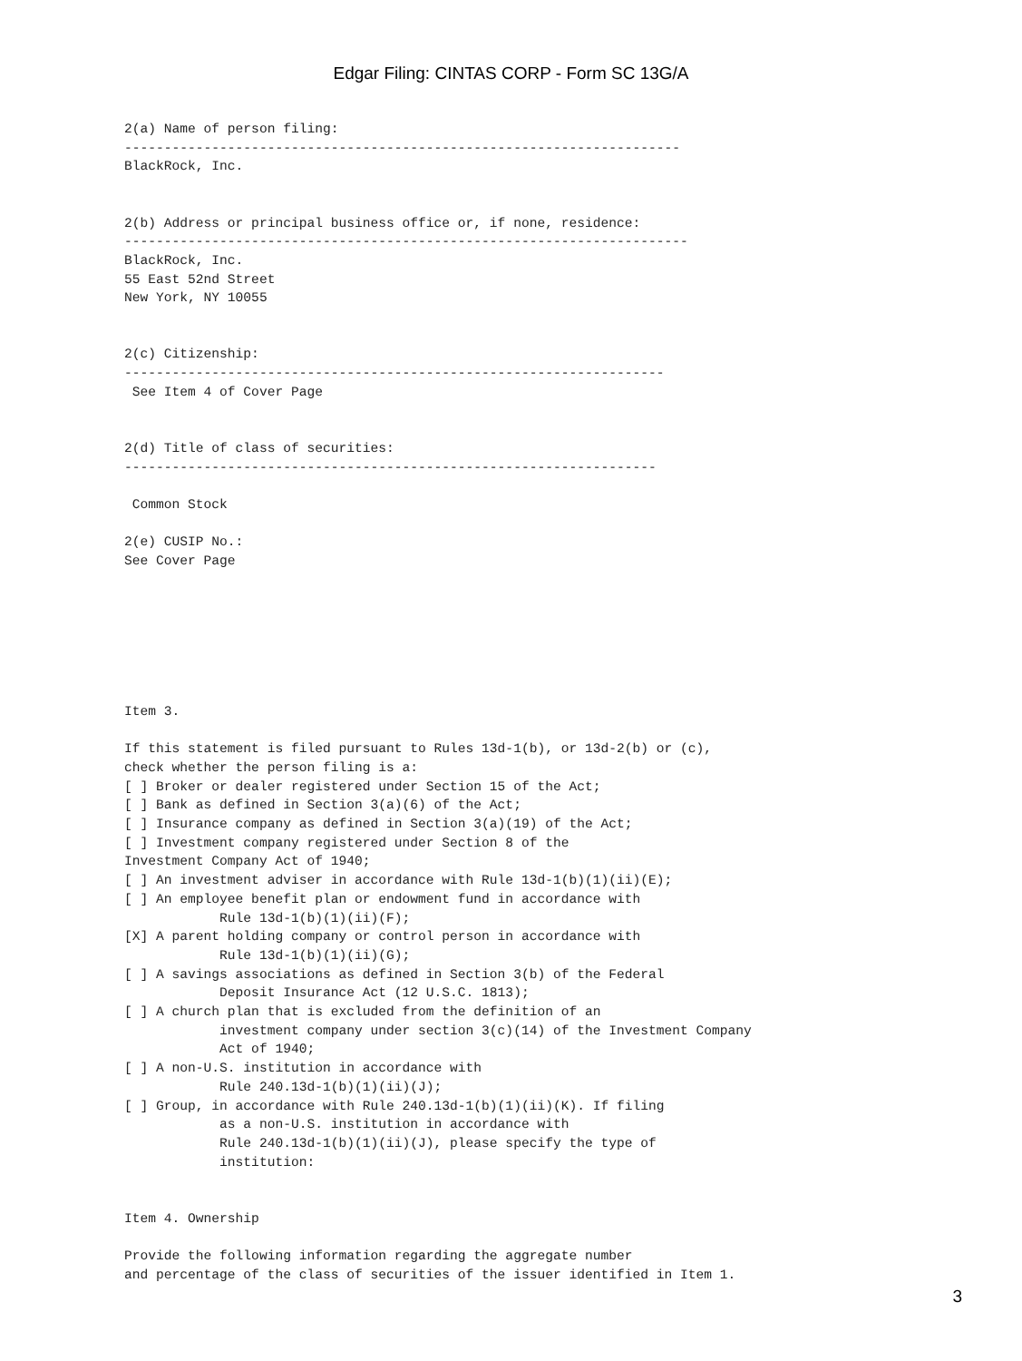Edgar Filing: CINTAS CORP - Form SC 13G/A
2(a) Name of person filing:
----------------------------------------------------------------------
BlackRock, Inc.


2(b) Address or principal business office or, if none, residence:
-----------------------------------------------------------------------
BlackRock, Inc.
55 East 52nd Street
New York, NY 10055


2(c) Citizenship:
--------------------------------------------------------------------
 See Item 4 of Cover Page


2(d) Title of class of securities:
-------------------------------------------------------------------

 Common Stock

2(e) CUSIP No.:
See Cover Page







Item 3.

If this statement is filed pursuant to Rules 13d-1(b), or 13d-2(b) or (c),
check whether the person filing is a:
[ ] Broker or dealer registered under Section 15 of the Act;
[ ] Bank as defined in Section 3(a)(6) of the Act;
[ ] Insurance company as defined in Section 3(a)(19) of the Act;
[ ] Investment company registered under Section 8 of the
Investment Company Act of 1940;
[ ] An investment adviser in accordance with Rule 13d-1(b)(1)(ii)(E);
[ ] An employee benefit plan or endowment fund in accordance with
            Rule 13d-1(b)(1)(ii)(F);
[X] A parent holding company or control person in accordance with
            Rule 13d-1(b)(1)(ii)(G);
[ ] A savings associations as defined in Section 3(b) of the Federal
            Deposit Insurance Act (12 U.S.C. 1813);
[ ] A church plan that is excluded from the definition of an
            investment company under section 3(c)(14) of the Investment Company
            Act of 1940;
[ ] A non-U.S. institution in accordance with
            Rule 240.13d-1(b)(1)(ii)(J);
[ ] Group, in accordance with Rule 240.13d-1(b)(1)(ii)(K). If filing
            as a non-U.S. institution in accordance with
            Rule 240.13d-1(b)(1)(ii)(J), please specify the type of
            institution:


Item 4. Ownership

Provide the following information regarding the aggregate number
and percentage of the class of securities of the issuer identified in Item 1.
3